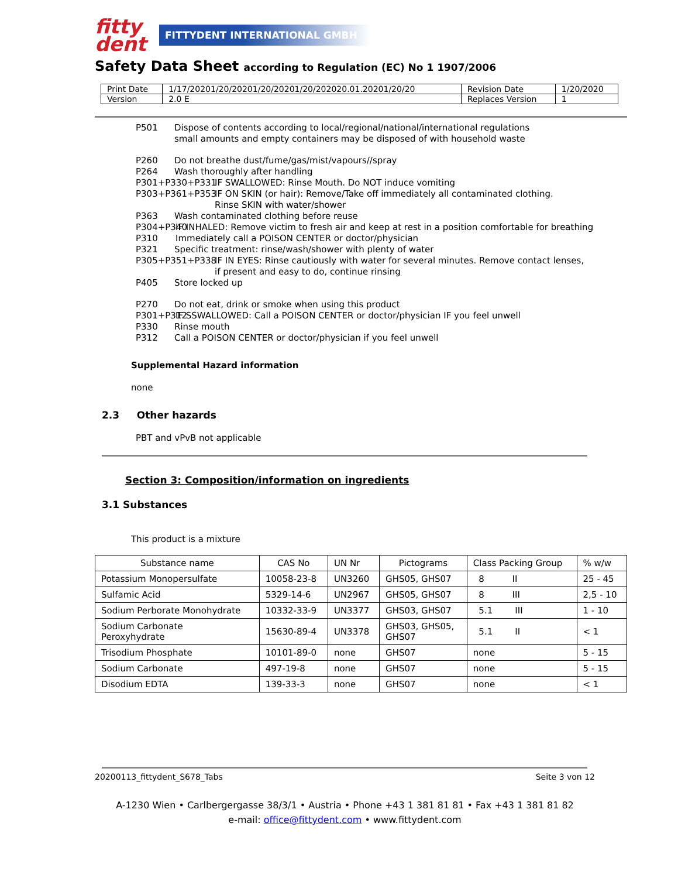fitty
dent
FITTYDENT INTERNATIONAL GMBH
Safety Data Sheet according to Regulation (EC) No 1 1907/2006
| Print Date | 1/17/20201/20/20201/20/20201/20/202020.01.20201/20/20 | Revision Date | 1/20/2020 |
| Version | 2.0 E | Replaces Version | 1 |
P501 Dispose of contents according to local/regional/national/international regulations
small amounts and empty containers may be disposed of with household waste
P260 Do not breathe dust/fume/gas/mist/vapours//spray
P264 Wash thoroughly after handling
P301+P330+P331 IF SWALLOWED: Rinse Mouth. Do NOT induce vomiting
P303+P361+P353 IF ON SKIN (or hair): Remove/Take off immediately all contaminated clothing.
Rinse SKIN with water/shower
P363 Wash contaminated clothing before reuse
P304+P340 IF INHALED: Remove victim to fresh air and keep at rest in a position comfortable for breathing
P310 Immediately call a POISON CENTER or doctor/physician
P321 Specific treatment: rinse/wash/shower with plenty of water
P305+P351+P338 IF IN EYES: Rinse cautiously with water for several minutes. Remove contact lenses,
if present and easy to do, continue rinsing
P405 Store locked up
P270 Do not eat, drink or smoke when using this product
P301+P312 IF SSWALLOWED: Call a POISON CENTER or doctor/physician IF you feel unwell
P330 Rinse mouth
P312 Call a POISON CENTER or doctor/physician if you feel unwell
Supplemental Hazard information
none
2.3 Other hazards
PBT and vPvB not applicable
Section 3: Composition/information on ingredients
3.1 Substances
This product is a mixture
| Substance name | CAS No | UN Nr | Pictograms | Class Packing Group | % w/w |
| --- | --- | --- | --- | --- | --- |
| Potassium Monopersulfate | 10058-23-8 | UN3260 | GHS05, GHS07 | 8 II | 25 - 45 |
| Sulfamic Acid | 5329-14-6 | UN2967 | GHS05, GHS07 | 8 III | 2,5 - 10 |
| Sodium Perborate Monohydrate | 10332-33-9 | UN3377 | GHS03, GHS07 | 5.1 III | 1 - 10 |
| Sodium Carbonate Peroxyhydrate | 15630-89-4 | UN3378 | GHS03, GHS05, GHS07 | 5.1 II | < 1 |
| Trisodium Phosphate | 10101-89-0 | none | GHS07 | none | 5 - 15 |
| Sodium Carbonate | 497-19-8 | none | GHS07 | none | 5 - 15 |
| Disodium EDTA | 139-33-3 | none | GHS07 | none | < 1 |
20200113_fittydent_S678_Tabs Seite 3 von 12
A-1230 Wien • Carlbergergasse 38/3/1 • Austria • Phone +43 1 381 81 81 • Fax +43 1 381 81 82
e-mail: office@fittydent.com • www.fittydent.com